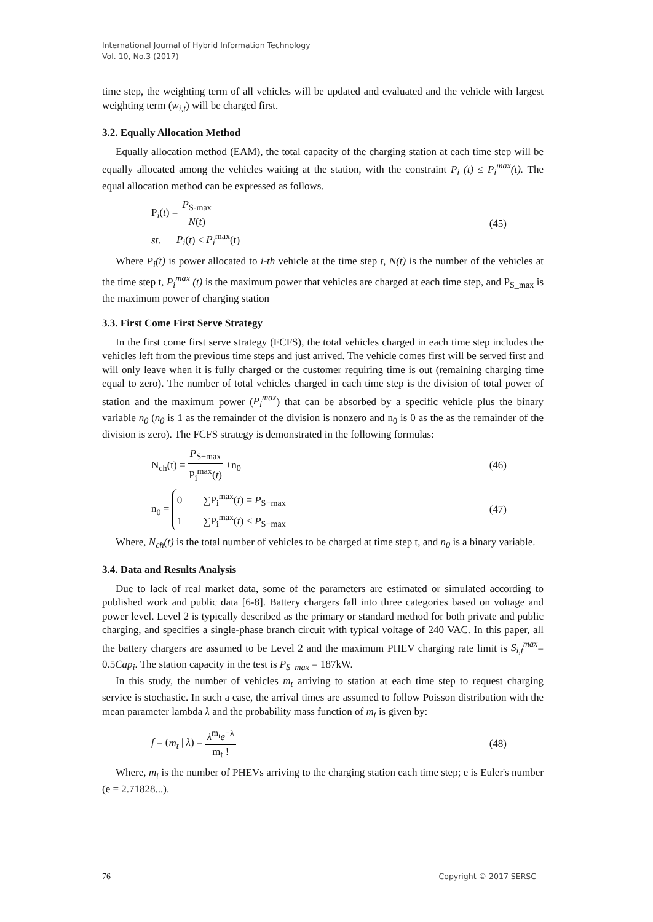International Journal of Hybrid Information Technology
Vol. 10, No.3 (2017)
time step, the weighting term of all vehicles will be updated and evaluated and the vehicle with largest weighting term (w<sub>i,t</sub>) will be charged first.
3.2. Equally Allocation Method
Equally allocation method (EAM), the total capacity of the charging station at each time step will be equally allocated among the vehicles waiting at the station, with the constraint P<sub>i</sub> (t) ≤ P<sub>i</sub><sup>max</sup>(t). The equal allocation method can be expressed as follows.
P<sub>i</sub>(t) = P<sub>S-max</sub> N(t)
st. P<sub>i</sub>(t) ≤ P<sub>i</sub><sup>max</sup>(t)
(45)
Where P<sub>i</sub>(t) is power allocated to i-th vehicle at the time step t, N(t) is the number of the vehicles at the time step t, P<sub>i</sub><sup>max</sup> (t) is the maximum power that vehicles are charged at each time step, and P<sub>S_max</sub> is the maximum power of charging station
3.3. First Come First Serve Strategy
In the first come first serve strategy (FCFS), the total vehicles charged in each time step includes the vehicles left from the previous time steps and just arrived. The vehicle comes first will be served first and will only leave when it is fully charged or the customer requiring time is out (remaining charging time equal to zero). The number of total vehicles charged in each time step is the division of total power of station and the maximum power (P<sub>i</sub><sup>max</sup>) that can be absorbed by a specific vehicle plus the binary variable n<sub>0</sub> (n<sub>0</sub> is 1 as the remainder of the division is nonzero and n<sub>0</sub> is 0 as the as the remainder of the division is zero). The FCFS strategy is demonstrated in the following formulas:
N<sub>ch</sub>(t) = P<sub>S−max</sub> P<sub>i</sub><sup>max</sup>(t) +n<sub>0</sub> (46)
n<sub>0</sub> = 0 ∑P<sub>i</sub><sup>max</sup>(t) = P<sub>S−max</sub>
1 ∑P<sub>i</sub><sup>max</sup>(t) < P<sub>S−max</sub>
(47)
Where, N<sub>ch</sub>(t) is the total number of vehicles to be charged at time step t, and n<sub>0</sub> is a binary variable.
3.4. Data and Results Analysis
Due to lack of real market data, some of the parameters are estimated or simulated according to published work and public data [6-8]. Battery chargers fall into three categories based on voltage and power level. Level 2 is typically described as the primary or standard method for both private and public charging, and specifies a single-phase branch circuit with typical voltage of 240 VAC. In this paper, all the battery chargers are assumed to be Level 2 and the maximum PHEV charging rate limit is S<sub>i,t</sub><sup>max</sup>= 0.5Cap<sub>i</sub>. The station capacity in the test is P<sub>S_max</sub> = 187kW.
In this study, the number of vehicles m<sub>t</sub> arriving to station at each time step to request charging service is stochastic. In such a case, the arrival times are assumed to follow Poisson distribution with the mean parameter lambda λ and the probability mass function of m<sub>t</sub> is given by:
f = (m<sub>t</sub> | λ) = λ<sup>m<sub>t</sub></sup>e<sup>−λ</sup> m<sub>t</sub> ! (48)
Where, m<sub>t</sub> is the number of PHEVs arriving to the charging station each time step; e is Euler's number (e = 2.71828...).
76 Copyright © 2017 SERSC